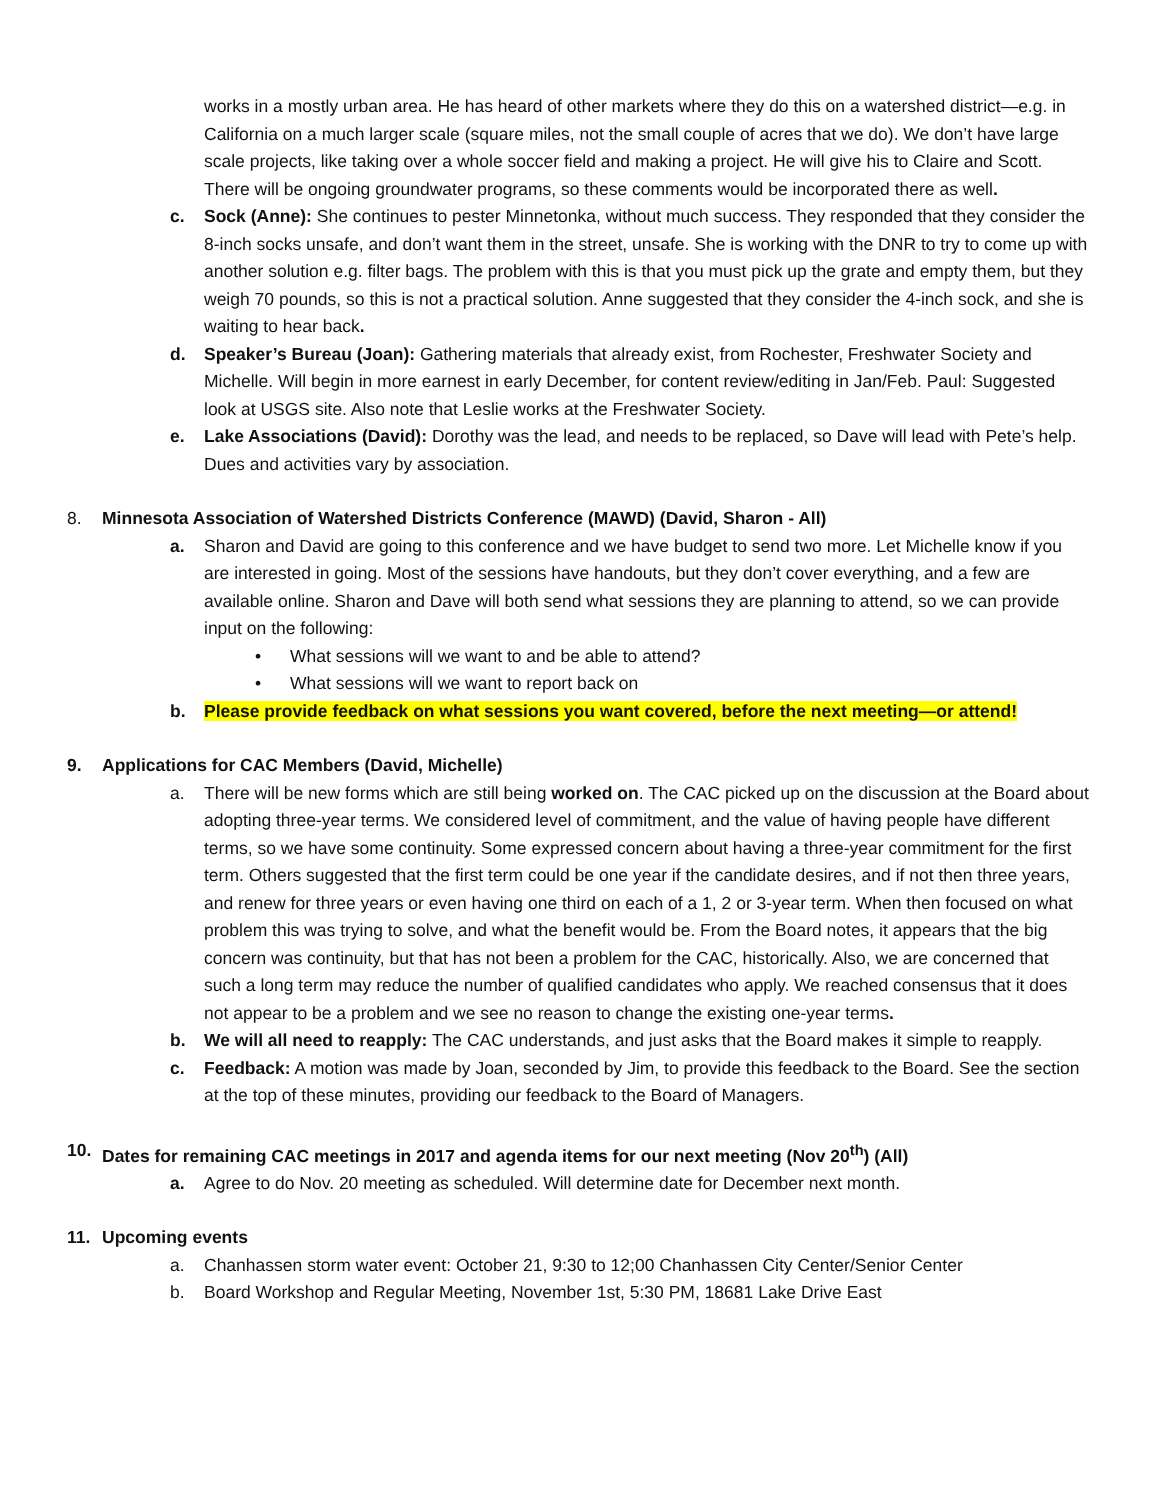works in a mostly urban area. He has heard of other markets where they do this on a watershed district—e.g. in California on a much larger scale (square miles, not the small couple of acres that we do). We don’t have large scale projects, like taking over a whole soccer field and making a project. He will give his to Claire and Scott. There will be ongoing groundwater programs, so these comments would be incorporated there as well.
c. Sock (Anne): She continues to pester Minnetonka, without much success. They responded that they consider the 8-inch socks unsafe, and don’t want them in the street, unsafe. She is working with the DNR to try to come up with another solution e.g. filter bags. The problem with this is that you must pick up the grate and empty them, but they weigh 70 pounds, so this is not a practical solution. Anne suggested that they consider the 4-inch sock, and she is waiting to hear back.
d. Speaker’s Bureau (Joan): Gathering materials that already exist, from Rochester, Freshwater Society and Michelle. Will begin in more earnest in early December, for content review/editing in Jan/Feb. Paul: Suggested look at USGS site. Also note that Leslie works at the Freshwater Society.
e. Lake Associations (David): Dorothy was the lead, and needs to be replaced, so Dave will lead with Pete’s help. Dues and activities vary by association.
8. Minnesota Association of Watershed Districts Conference (MAWD) (David, Sharon - All)
a. Sharon and David are going to this conference and we have budget to send two more. Let Michelle know if you are interested in going. Most of the sessions have handouts, but they don’t cover everything, and a few are available online. Sharon and Dave will both send what sessions they are planning to attend, so we can provide input on the following:
• What sessions will we want to and be able to attend?
• What sessions will we want to report back on
b. Please provide feedback on what sessions you want covered, before the next meeting—or attend!
9. Applications for CAC Members (David, Michelle)
a. There will be new forms which are still being worked on. The CAC picked up on the discussion at the Board about adopting three-year terms. We considered level of commitment, and the value of having people have different terms, so we have some continuity. Some expressed concern about having a three-year commitment for the first term. Others suggested that the first term could be one year if the candidate desires, and if not then three years, and renew for three years or even having one third on each of a 1, 2 or 3-year term. When then focused on what problem this was trying to solve, and what the benefit would be. From the Board notes, it appears that the big concern was continuity, but that has not been a problem for the CAC, historically. Also, we are concerned that such a long term may reduce the number of qualified candidates who apply. We reached consensus that it does not appear to be a problem and we see no reason to change the existing one-year terms.
b. We will all need to reapply: The CAC understands, and just asks that the Board makes it simple to reapply.
c. Feedback: A motion was made by Joan, seconded by Jim, to provide this feedback to the Board. See the section at the top of these minutes, providing our feedback to the Board of Managers.
10. Dates for remaining CAC meetings in 2017 and agenda items for our next meeting (Nov 20<sup>th</sup>) (All)
a. Agree to do Nov. 20 meeting as scheduled. Will determine date for December next month.
11. Upcoming events
a. Chanhassen storm water event: October 21, 9:30 to 12;00 Chanhassen City Center/Senior Center
b. Board Workshop and Regular Meeting, November 1st, 5:30 PM, 18681 Lake Drive East